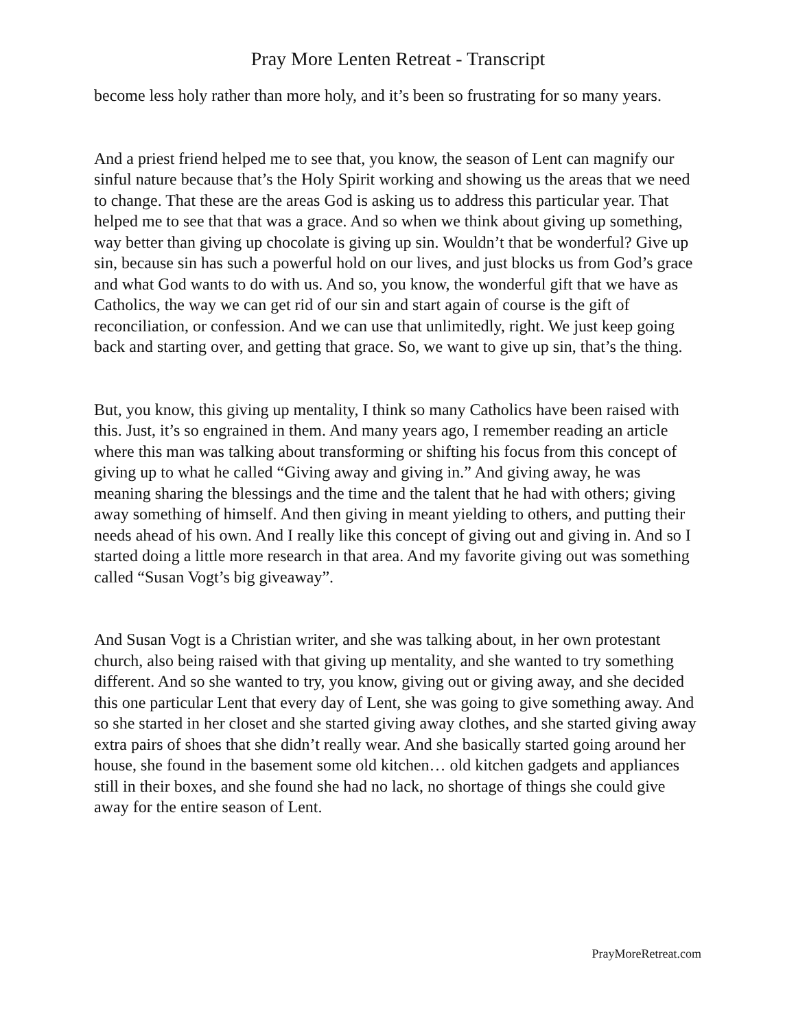Pray More Lenten Retreat - Transcript
become less holy rather than more holy, and it’s been so frustrating for so many years.
And a priest friend helped me to see that, you know, the season of Lent can magnify our sinful nature because that’s the Holy Spirit working and showing us the areas that we need to change. That these are the areas God is asking us to address this particular year. That helped me to see that that was a grace. And so when we think about giving up something, way better than giving up chocolate is giving up sin. Wouldn’t that be wonderful? Give up sin, because sin has such a powerful hold on our lives, and just blocks us from God’s grace and what God wants to do with us. And so, you know, the wonderful gift that we have as Catholics, the way we can get rid of our sin and start again of course is the gift of reconciliation, or confession. And we can use that unlimitedly, right. We just keep going back and starting over, and getting that grace. So, we want to give up sin, that’s the thing.
But, you know, this giving up mentality, I think so many Catholics have been raised with this. Just, it’s so engrained in them. And many years ago, I remember reading an article where this man was talking about transforming or shifting his focus from this concept of giving up to what he called “Giving away and giving in.” And giving away, he was meaning sharing the blessings and the time and the talent that he had with others; giving away something of himself. And then giving in meant yielding to others, and putting their needs ahead of his own. And I really like this concept of giving out and giving in. And so I started doing a little more research in that area. And my favorite giving out was something called “Susan Vogt’s big giveaway”.
And Susan Vogt is a Christian writer, and she was talking about, in her own protestant church, also being raised with that giving up mentality, and she wanted to try something different. And so she wanted to try, you know, giving out or giving away, and she decided this one particular Lent that every day of Lent, she was going to give something away. And so she started in her closet and she started giving away clothes, and she started giving away extra pairs of shoes that she didn’t really wear. And she basically started going around her house, she found in the basement some old kitchen… old kitchen gadgets and appliances still in their boxes, and she found she had no lack, no shortage of things she could give away for the entire season of Lent.
PrayMoreRetreat.com